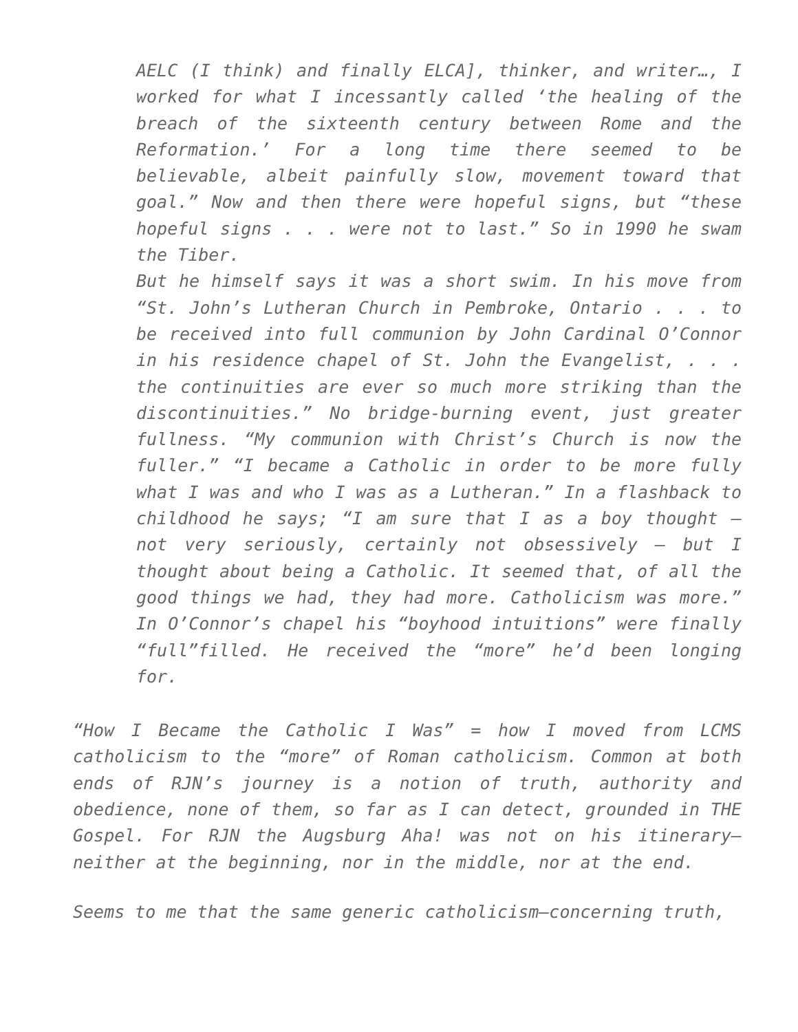AELC (I think) and finally ELCA], thinker, and writer…, I worked for what I incessantly called ‘the healing of the breach of the sixteenth century between Rome and the Reformation.’ For a long time there seemed to be believable, albeit painfully slow, movement toward that goal.” Now and then there were hopeful signs, but “these hopeful signs . . . were not to last.” So in 1990 he swam the Tiber.
But he himself says it was a short swim. In his move from “St. John’s Lutheran Church in Pembroke, Ontario . . . to be received into full communion by John Cardinal O’Connor in his residence chapel of St. John the Evangelist, . . . the continuities are ever so much more striking than the discontinuities.” No bridge-burning event, just greater fullness. “My communion with Christ’s Church is now the fuller.” “I became a Catholic in order to be more fully what I was and who I was as a Lutheran.” In a flashback to childhood he says; “I am sure that I as a boy thought – not very seriously, certainly not obsessively – but I thought about being a Catholic. It seemed that, of all the good things we had, they had more. Catholicism was more.” In O’Connor’s chapel his “boyhood intuitions” were finally “full”filled. He received the “more” he’d been longing for.
“How I Became the Catholic I Was” = how I moved from LCMS catholicism to the “more” of Roman catholicism. Common at both ends of RJN’s journey is a notion of truth, authority and obedience, none of them, so far as I can detect, grounded in THE Gospel. For RJN the Augsburg Aha! was not on his itinerary–neither at the beginning, nor in the middle, nor at the end.
Seems to me that the same generic catholicism–concerning truth,